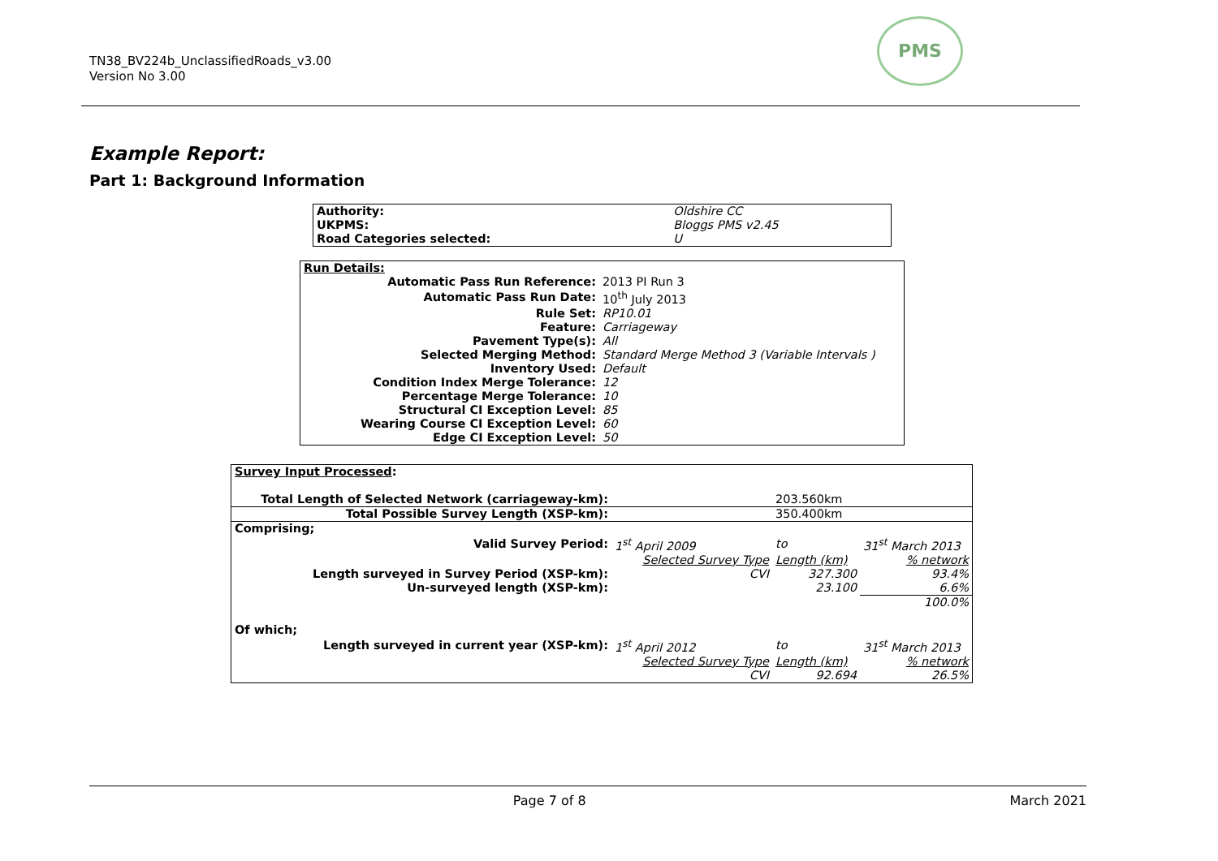TN38_BV224b_UnclassifiedRoads_v3.00
Version No 3.00
PMS
Example Report:
Part 1: Background Information
| Authority: | Oldshire CC |
| UKPMS: | Bloggs PMS v2.45 |
| Road Categories selected: | U |
| Run Details: | |
| Automatic Pass Run Reference: | 2013 PI Run 3 |
| Automatic Pass Run Date: | 10<sup>th</sup> July 2013 |
| Rule Set: | RP10.01 |
| Feature: | Carriageway |
| Pavement Type(s): | All |
| Selected Merging Method: | Standard Merge Method 3 (Variable Intervals ) |
| Inventory Used: | Default |
| Condition Index Merge Tolerance: | 12 |
| Percentage Merge Tolerance: | 10 |
| Structural CI Exception Level: | 85 |
| Wearing Course CI Exception Level: | 60 |
| Edge CI Exception Level: | 50 |
| Survey Input Processed : | | | |
| Total Length of Selected Network (carriageway-km): | | 203.560km | |
| Total Possible Survey Length (XSP-km): | | 350.400km | |
| Comprising; | | | |
| Valid Survey Period: | 1<sup>st</sup> April 2009 | to | 31<sup>st</sup> March 2013 |
| | Selected Survey Type | Length (km) | % network |
| Length surveyed in Survey Period (XSP-km): | CVI | 327.300 | 93.4% |
| Un-surveyed length (XSP-km): | | 23.100 | 6.6% |
| | | | 100.0% |
| Of which; | | | |
| Length surveyed in current year (XSP-km): | 1<sup>st</sup> April 2012 | to | 31<sup>st</sup> March 2013 |
| | Selected Survey Type | Length (km) | % network |
| | CVI | 92.694 | 26.5% |
Page 7 of 8 March 2021